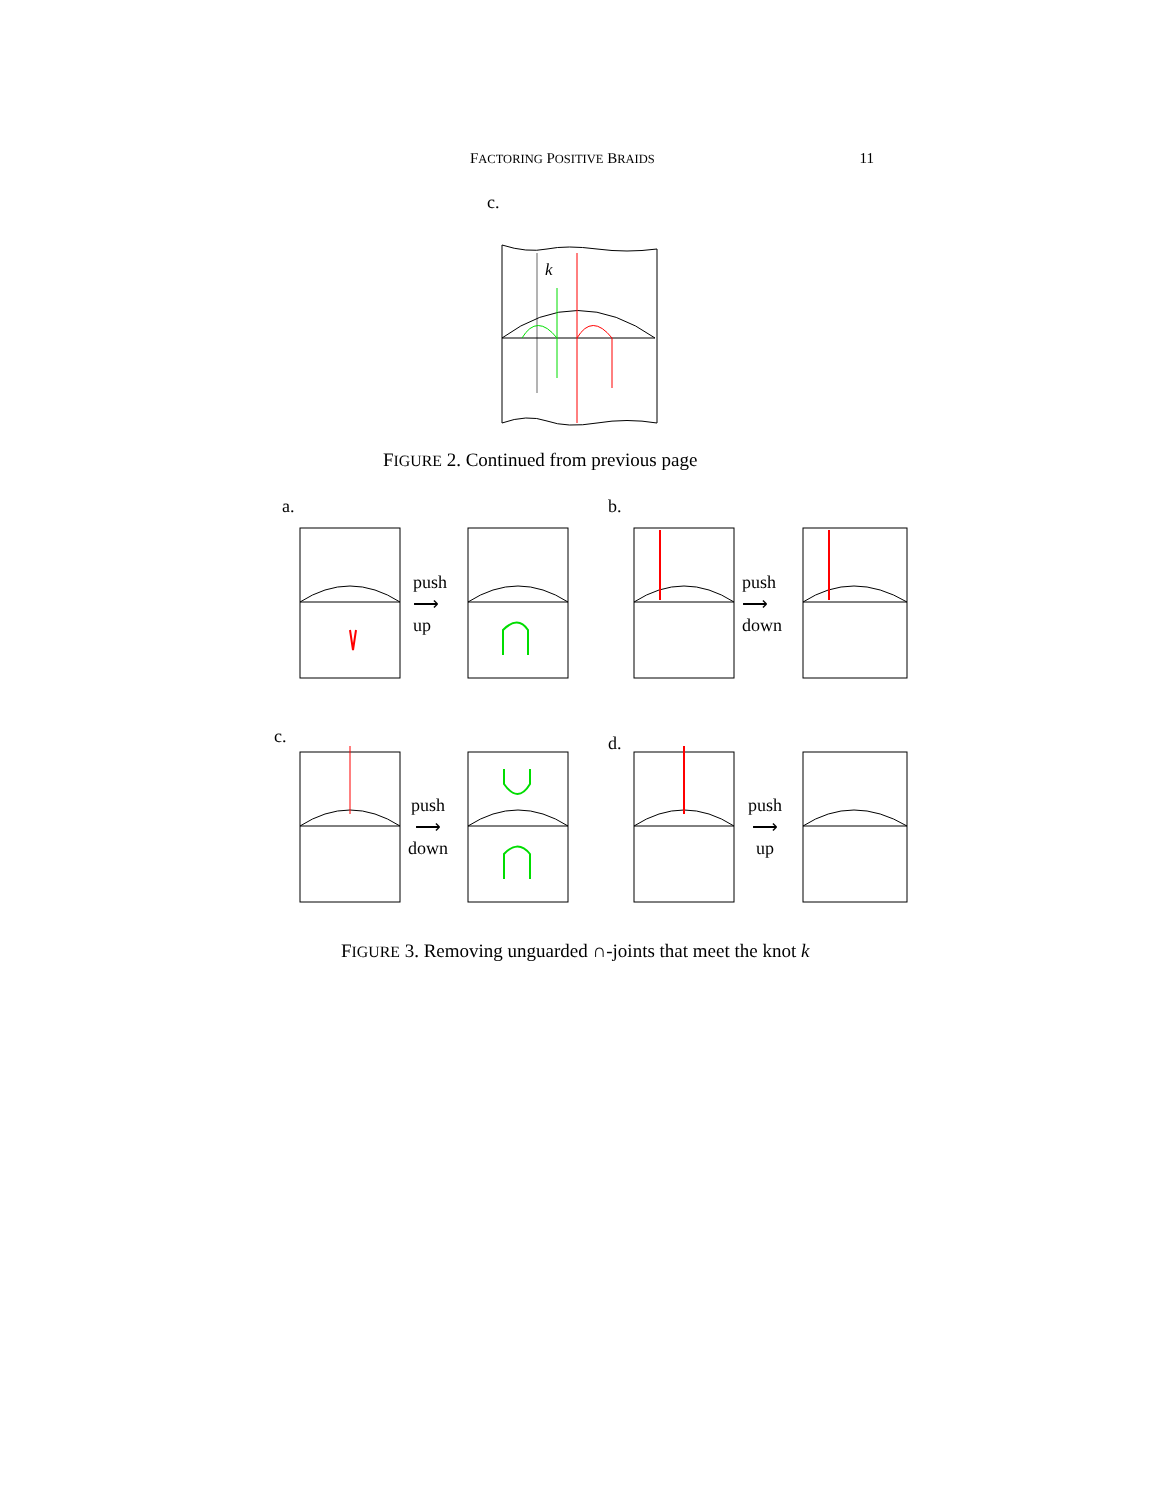FACTORING POSITIVE BRAIDS 11
c.
k
FIGURE 2. Continued from previous page
a. b.
push
⟶
up
push
⟶
down
c. d.
push
⟶
down
push
⟶
up
FIGURE 3. Removing unguarded ∩-joints that meet the knot k